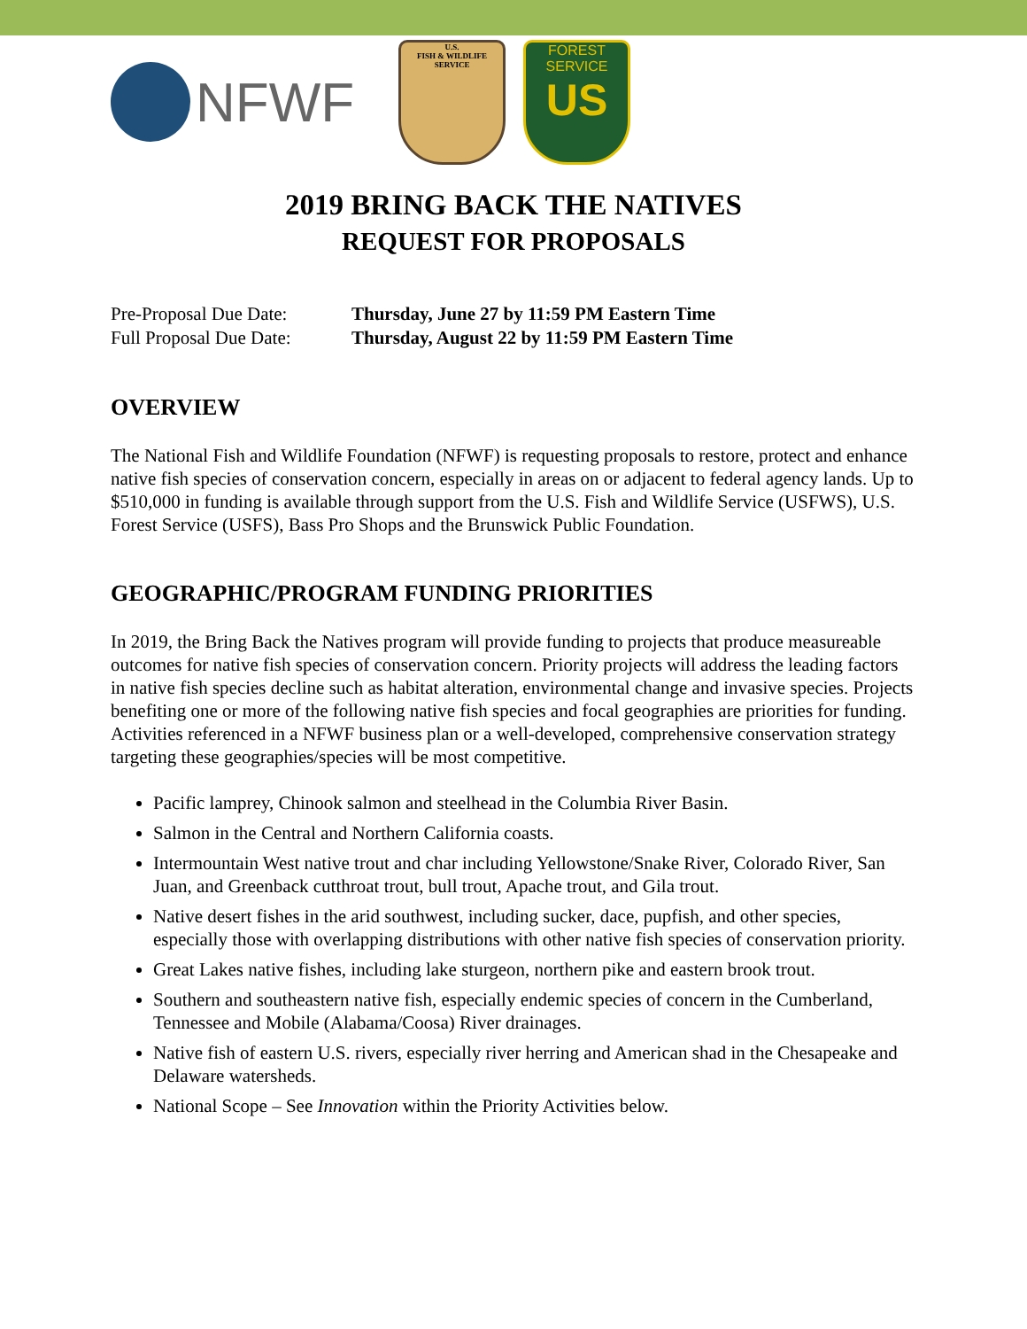NFWF
U.S.
FISH & WILDLIFE
SERVICE
FOREST SERVICE
US
2019 BRING BACK THE NATIVES
REQUEST FOR PROPOSALS
Pre-Proposal Due Date: Thursday, June 27 by 11:59 PM Eastern Time
Full Proposal Due Date: Thursday, August 22 by 11:59 PM Eastern Time
OVERVIEW
The National Fish and Wildlife Foundation (NFWF) is requesting proposals to restore, protect and enhance native fish species of conservation concern, especially in areas on or adjacent to federal agency lands. Up to $510,000 in funding is available through support from the U.S. Fish and Wildlife Service (USFWS), U.S. Forest Service (USFS), Bass Pro Shops and the Brunswick Public Foundation.
GEOGRAPHIC/PROGRAM FUNDING PRIORITIES
In 2019, the Bring Back the Natives program will provide funding to projects that produce measureable outcomes for native fish species of conservation concern. Priority projects will address the leading factors in native fish species decline such as habitat alteration, environmental change and invasive species. Projects benefiting one or more of the following native fish species and focal geographies are priorities for funding. Activities referenced in a NFWF business plan or a well-developed, comprehensive conservation strategy targeting these geographies/species will be most competitive.
Pacific lamprey, Chinook salmon and steelhead in the Columbia River Basin.
Salmon in the Central and Northern California coasts.
Intermountain West native trout and char including Yellowstone/Snake River, Colorado River, San Juan, and Greenback cutthroat trout, bull trout, Apache trout, and Gila trout.
Native desert fishes in the arid southwest, including sucker, dace, pupfish, and other species, especially those with overlapping distributions with other native fish species of conservation priority.
Great Lakes native fishes, including lake sturgeon, northern pike and eastern brook trout.
Southern and southeastern native fish, especially endemic species of concern in the Cumberland, Tennessee and Mobile (Alabama/Coosa) River drainages.
Native fish of eastern U.S. rivers, especially river herring and American shad in the Chesapeake and Delaware watersheds.
National Scope – See Innovation within the Priority Activities below.